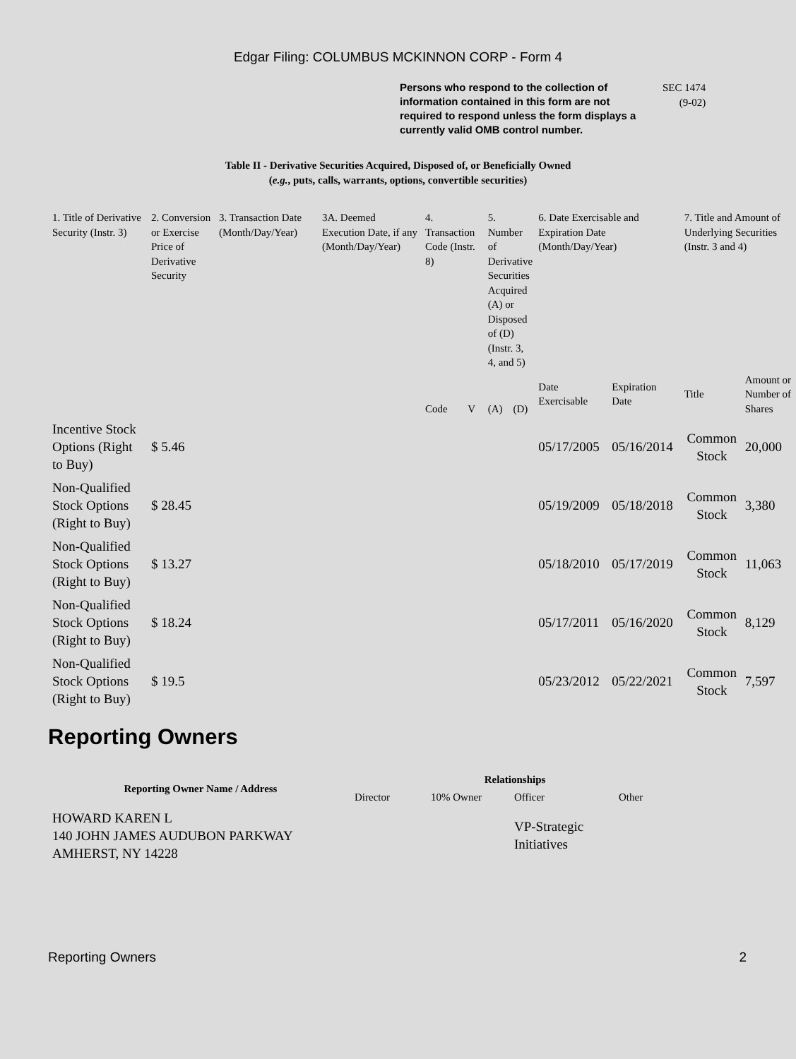Edgar Filing: COLUMBUS MCKINNON CORP - Form 4
Persons who respond to the collection of information contained in this form are not required to respond unless the form displays a currently valid OMB control number.
SEC 1474
(9-02)
Table II - Derivative Securities Acquired, Disposed of, or Beneficially Owned
(e.g., puts, calls, warrants, options, convertible securities)
| 1. Title of Derivative Security (Instr. 3) | 2. Conversion or Exercise Price of Derivative Security | 3. Transaction Date (Month/Day/Year) | 3A. Deemed Execution Date, if any (Month/Day/Year) | 4. Transaction Code (Instr. 8) | | 5. Number of Derivative Securities Acquired (A) or Disposed of (D) (Instr. 3, 4, and 5) | | 6. Date Exercisable and Expiration Date (Month/Day/Year) | | 7. Title and Amount of Underlying Securities (Instr. 3 and 4) | |
| --- | --- | --- | --- | --- | --- | --- | --- | --- | --- | --- | --- |
| | | | | Code | V | (A) | (D) | Date Exercisable | Expiration Date | Title | Amount or Number of Shares |
| Incentive Stock Options (Right to Buy) | $ 5.46 | | | | | | | 05/17/2005 | 05/16/2014 | Common Stock | 20,000 |
| Non-Qualified Stock Options (Right to Buy) | $ 28.45 | | | | | | | 05/19/2009 | 05/18/2018 | Common Stock | 3,380 |
| Non-Qualified Stock Options (Right to Buy) | $ 13.27 | | | | | | | 05/18/2010 | 05/17/2019 | Common Stock | 11,063 |
| Non-Qualified Stock Options (Right to Buy) | $ 18.24 | | | | | | | 05/17/2011 | 05/16/2020 | Common Stock | 8,129 |
| Non-Qualified Stock Options (Right to Buy) | $ 19.5 | | | | | | | 05/23/2012 | 05/22/2021 | Common Stock | 7,597 |
Reporting Owners
| Reporting Owner Name / Address | Relationships | | | |
| --- | --- | --- | --- | --- |
| | Director | 10% Owner | Officer | Other |
| HOWARD KAREN L 140 JOHN JAMES AUDUBON PARKWAY AMHERST, NY 14228 | | | VP-Strategic Initiatives | |
Reporting Owners 2